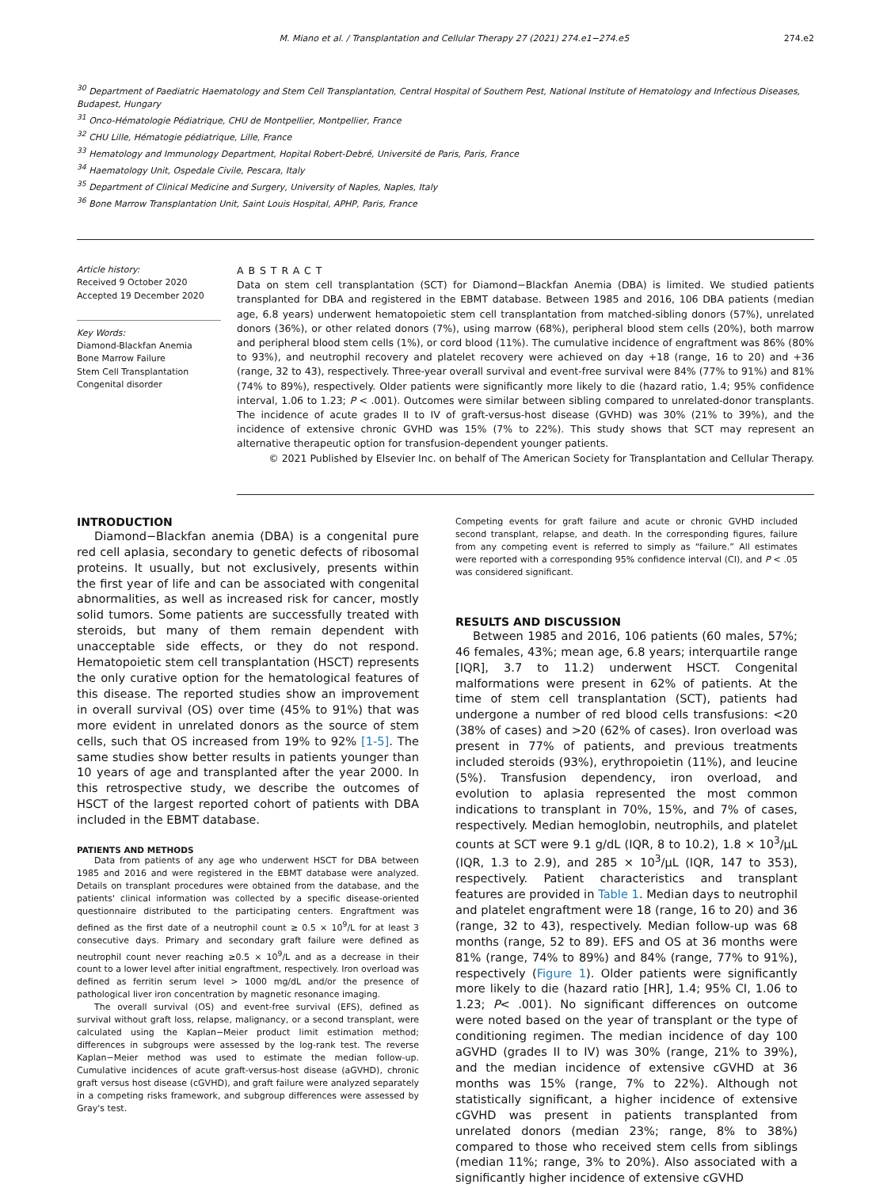M. Miano et al. / Transplantation and Cellular Therapy 27 (2021) 274.e1−274.e5 274.e2
<sup>30</sup> Department of Paediatric Haematology and Stem Cell Transplantation, Central Hospital of Southern Pest, National Institute of Hematology and Infectious Diseases, Budapest, Hungary
<sup>31</sup> Onco-Hématologie Pédiatrique, CHU de Montpellier, Montpellier, France
<sup>32</sup> CHU Lille, Hématogie pédiatrique, Lille, France
<sup>33</sup> Hematology and Immunology Department, Hopital Robert-Debré, Université de Paris, Paris, France
<sup>34</sup> Haematology Unit, Ospedale Civile, Pescara, Italy
<sup>35</sup> Department of Clinical Medicine and Surgery, University of Naples, Naples, Italy
<sup>36</sup> Bone Marrow Transplantation Unit, Saint Louis Hospital, APHP, Paris, France
Article history:
Received 9 October 2020
Accepted 19 December 2020
Key Words:
Diamond-Blackfan Anemia
Bone Marrow Failure
Stem Cell Transplantation
Congenital disorder
ABSTRACT
Data on stem cell transplantation (SCT) for Diamond−Blackfan Anemia (DBA) is limited. We studied patients transplanted for DBA and registered in the EBMT database. Between 1985 and 2016, 106 DBA patients (median age, 6.8 years) underwent hematopoietic stem cell transplantation from matched-sibling donors (57%), unrelated donors (36%), or other related donors (7%), using marrow (68%), peripheral blood stem cells (20%), both marrow and peripheral blood stem cells (1%), or cord blood (11%). The cumulative incidence of engraftment was 86% (80% to 93%), and neutrophil recovery and platelet recovery were achieved on day +18 (range, 16 to 20) and +36 (range, 32 to 43), respectively. Three-year overall survival and event-free survival were 84% (77% to 91%) and 81% (74% to 89%), respectively. Older patients were significantly more likely to die (hazard ratio, 1.4; 95% confidence interval, 1.06 to 1.23; P < .001). Outcomes were similar between sibling compared to unrelated-donor transplants. The incidence of acute grades II to IV of graft-versus-host disease (GVHD) was 30% (21% to 39%), and the incidence of extensive chronic GVHD was 15% (7% to 22%). This study shows that SCT may represent an alternative therapeutic option for transfusion-dependent younger patients.
© 2021 Published by Elsevier Inc. on behalf of The American Society for Transplantation and Cellular Therapy.
INTRODUCTION
Diamond−Blackfan anemia (DBA) is a congenital pure red cell aplasia, secondary to genetic defects of ribosomal proteins. It usually, but not exclusively, presents within the first year of life and can be associated with congenital abnormalities, as well as increased risk for cancer, mostly solid tumors. Some patients are successfully treated with steroids, but many of them remain dependent with unacceptable side effects, or they do not respond. Hematopoietic stem cell transplantation (HSCT) represents the only curative option for the hematological features of this disease. The reported studies show an improvement in overall survival (OS) over time (45% to 91%) that was more evident in unrelated donors as the source of stem cells, such that OS increased from 19% to 92% [1-5]. The same studies show better results in patients younger than 10 years of age and transplanted after the year 2000. In this retrospective study, we describe the outcomes of HSCT of the largest reported cohort of patients with DBA included in the EBMT database.
PATIENTS AND METHODS
Data from patients of any age who underwent HSCT for DBA between 1985 and 2016 and were registered in the EBMT database were analyzed. Details on transplant procedures were obtained from the database, and the patients' clinical information was collected by a specific disease-oriented questionnaire distributed to the participating centers. Engraftment was defined as the first date of a neutrophil count ≥ 0.5 × 10<sup>9</sup>/L for at least 3 consecutive days. Primary and secondary graft failure were defined as neutrophil count never reaching ≥0.5 × 10<sup>9</sup>/L and as a decrease in their count to a lower level after initial engraftment, respectively. Iron overload was defined as ferritin serum level > 1000 mg/dL and/or the presence of pathological liver iron concentration by magnetic resonance imaging.
The overall survival (OS) and event-free survival (EFS), defined as survival without graft loss, relapse, malignancy, or a second transplant, were calculated using the Kaplan−Meier product limit estimation method; differences in subgroups were assessed by the log-rank test. The reverse Kaplan−Meier method was used to estimate the median follow-up. Cumulative incidences of acute graft-versus-host disease (aGVHD), chronic graft versus host disease (cGVHD), and graft failure were analyzed separately in a competing risks framework, and subgroup differences were assessed by Gray's test.
Competing events for graft failure and acute or chronic GVHD included second transplant, relapse, and death. In the corresponding figures, failure from any competing event is referred to simply as “failure.” All estimates were reported with a corresponding 95% confidence interval (CI), and P < .05 was considered significant.
RESULTS AND DISCUSSION
Between 1985 and 2016, 106 patients (60 males, 57%; 46 females, 43%; mean age, 6.8 years; interquartile range [IQR], 3.7 to 11.2) underwent HSCT. Congenital malformations were present in 62% of patients. At the time of stem cell transplantation (SCT), patients had undergone a number of red blood cells transfusions: <20 (38% of cases) and >20 (62% of cases). Iron overload was present in 77% of patients, and previous treatments included steroids (93%), erythropoietin (11%), and leucine (5%). Transfusion dependency, iron overload, and evolution to aplasia represented the most common indications to transplant in 70%, 15%, and 7% of cases, respectively. Median hemoglobin, neutrophils, and platelet counts at SCT were 9.1 g/dL (IQR, 8 to 10.2), 1.8 × 10<sup>3</sup>/μL (IQR, 1.3 to 2.9), and 285 × 10<sup>3</sup>/μL (IQR, 147 to 353), respectively. Patient characteristics and transplant features are provided in Table 1. Median days to neutrophil and platelet engraftment were 18 (range, 16 to 20) and 36 (range, 32 to 43), respectively. Median follow-up was 68 months (range, 52 to 89). EFS and OS at 36 months were 81% (range, 74% to 89%) and 84% (range, 77% to 91%), respectively (Figure 1). Older patients were significantly more likely to die (hazard ratio [HR], 1.4; 95% CI, 1.06 to 1.23; P< .001). No significant differences on outcome were noted based on the year of transplant or the type of conditioning regimen. The median incidence of day 100 aGVHD (grades II to IV) was 30% (range, 21% to 39%), and the median incidence of extensive cGVHD at 36 months was 15% (range, 7% to 22%). Although not statistically significant, a higher incidence of extensive cGVHD was present in patients transplanted from unrelated donors (median 23%; range, 8% to 38%) compared to those who received stem cells from siblings (median 11%; range, 3% to 20%). Also associated with a significantly higher incidence of extensive cGVHD